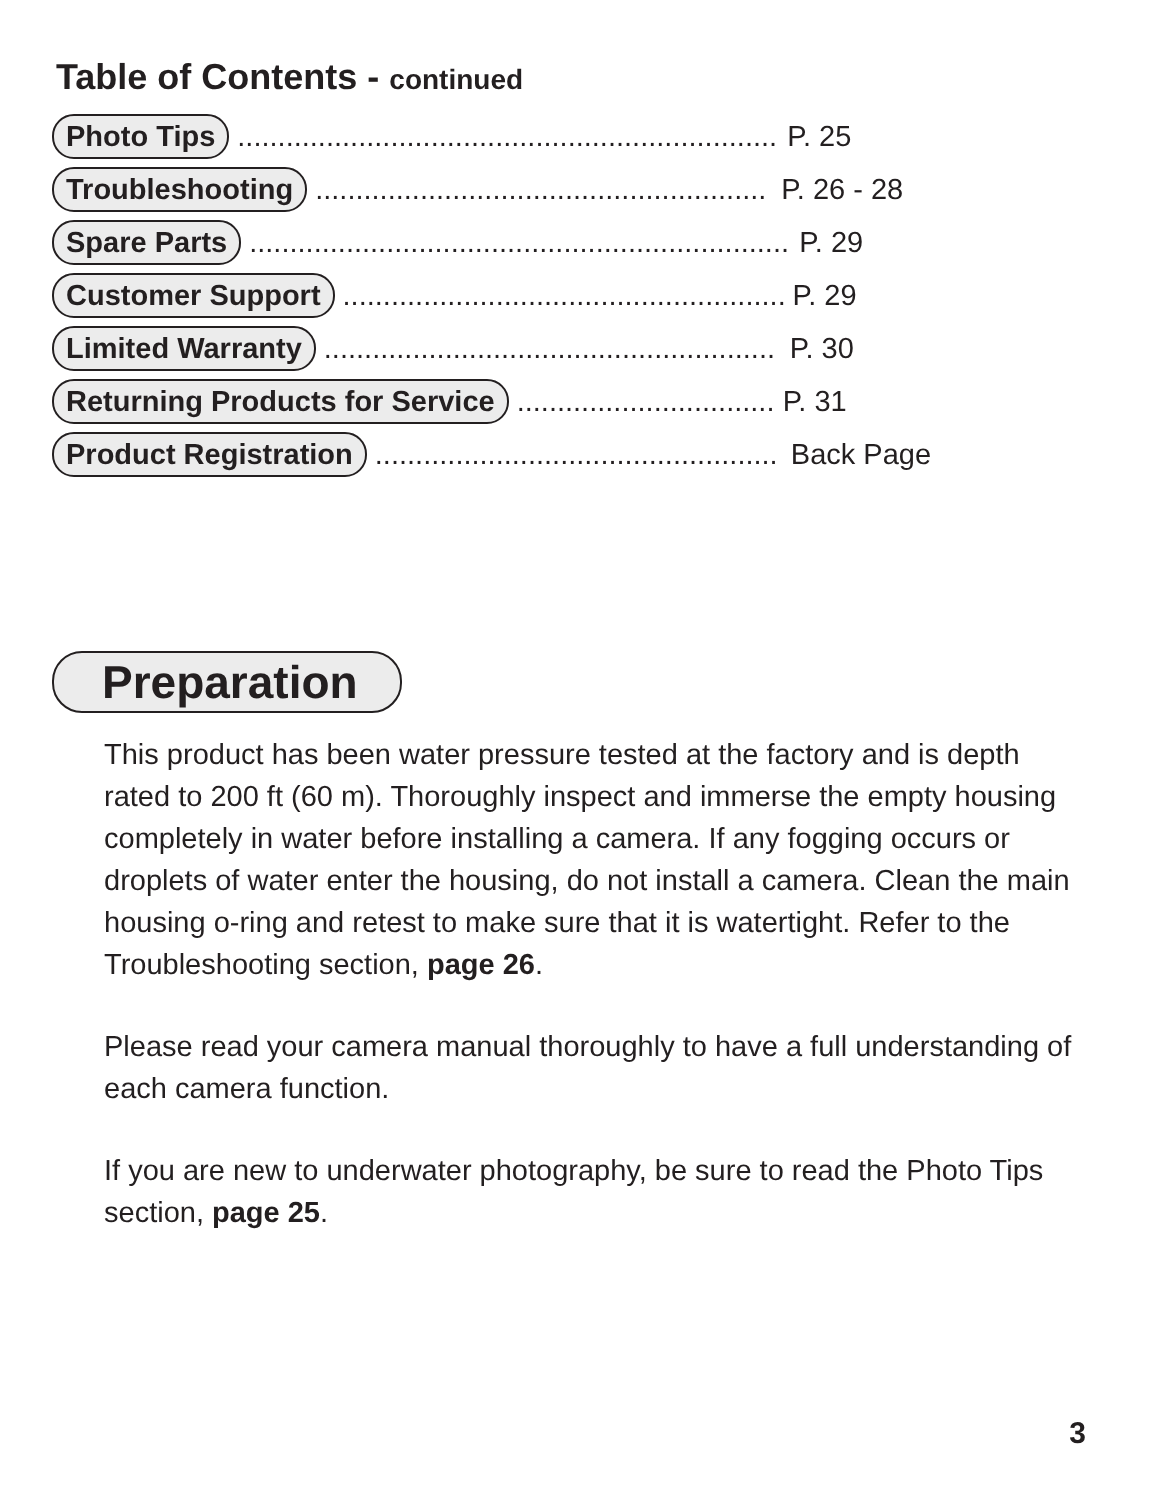Table of Contents - continued
Photo Tips................................................................... P. 25
Troubleshooting........................................................ P. 26 - 28
Spare Parts................................................................... P. 29
Customer Support....................................................... P. 29
Limited Warranty........................................................ P. 30
Returning Products for Service................................ P. 31
Product Registration.................................................. Back Page
Preparation
This product has been water pressure tested at the factory and is depth rated to 200 ft (60 m). Thoroughly inspect and immerse the empty housing completely in water before installing a camera. If any fogging occurs or droplets of water enter the housing, do not install a camera. Clean the main housing o-ring and retest to make sure that it is watertight. Refer to the Troubleshooting section, page 26.
Please read your camera manual thoroughly to have a full understanding of each camera function.
If you are new to underwater photography, be sure to read the Photo Tips section, page 25.
3